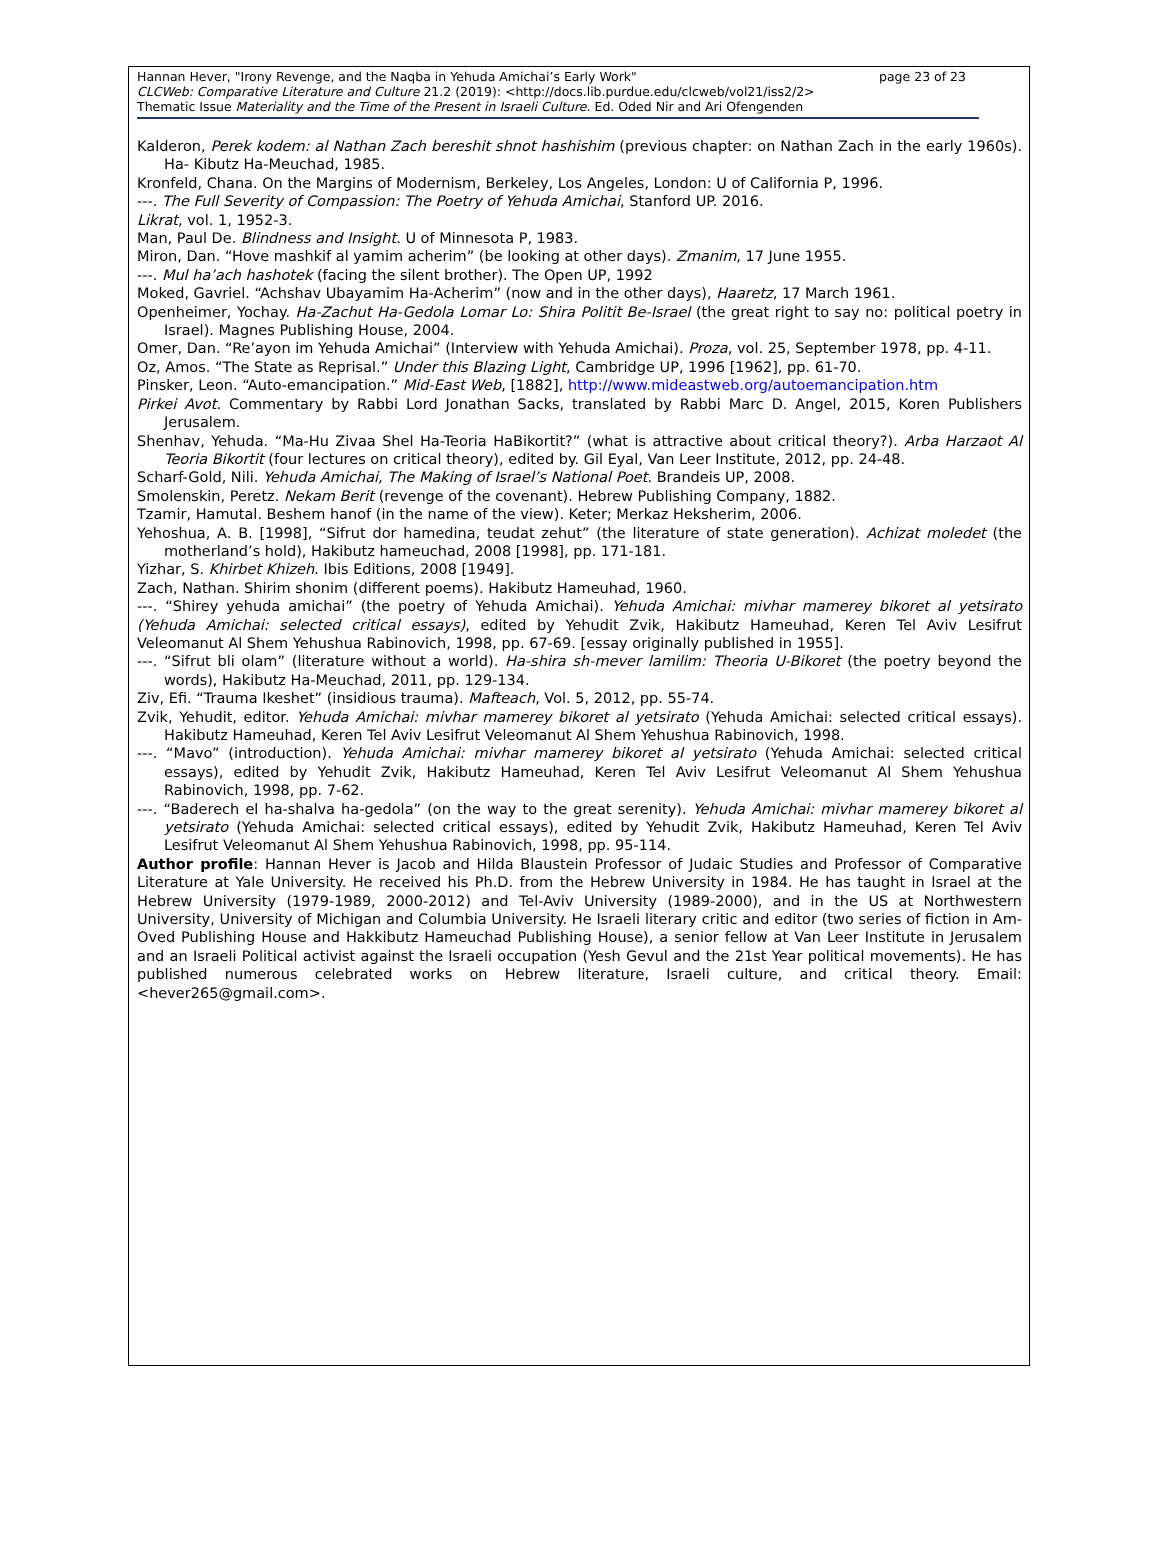page 23 of 23 Hannan Hever, "Irony Revenge, and the Naqba in Yehuda Amichai’s Early Work"
CLCWeb: Comparative Literature and Culture 21.2 (2019): <http://docs.lib.purdue.edu/clcweb/vol21/iss2/2>
Thematic Issue Materiality and the Time of the Present in Israeli Culture. Ed. Oded Nir and Ari Ofengenden
Kalderon, Perek kodem: al Nathan Zach bereshit shnot hashishim (previous chapter: on Nathan Zach in the early 1960s). Ha- Kibutz Ha-Meuchad, 1985.
Kronfeld, Chana. On the Margins of Modernism, Berkeley, Los Angeles, London: U of California P, 1996.
---. The Full Severity of Compassion: The Poetry of Yehuda Amichai, Stanford UP. 2016.
Likrat, vol. 1, 1952-3.
Man, Paul De. Blindness and Insight. U of Minnesota P, 1983.
Miron, Dan. “Hove mashkif al yamim acherim” (be looking at other days). Zmanim, 17 June 1955.
---. Mul ha’ach hashotek (facing the silent brother). The Open UP, 1992
Moked, Gavriel. “Achshav Ubayamim Ha-Acherim” (now and in the other days), Haaretz, 17 March 1961.
Openheimer, Yochay. Ha-Zachut Ha-Gedola Lomar Lo: Shira Politit Be-Israel (the great right to say no: political poetry in Israel). Magnes Publishing House, 2004.
Omer, Dan. “Re’ayon im Yehuda Amichai” (Interview with Yehuda Amichai). Proza, vol. 25, September 1978, pp. 4-11.
Oz, Amos. “The State as Reprisal.” Under this Blazing Light, Cambridge UP, 1996 [1962], pp. 61-70.
Pinsker, Leon. “Auto-emancipation.” Mid-East Web, [1882], http://www.mideastweb.org/autoemancipation.htm
Pirkei Avot. Commentary by Rabbi Lord Jonathan Sacks, translated by Rabbi Marc D. Angel, 2015, Koren Publishers Jerusalem.
Shenhav, Yehuda. “Ma-Hu Zivaa Shel Ha-Teoria HaBikortit?” (what is attractive about critical theory?). Arba Harzaot Al Teoria Bikortit (four lectures on critical theory), edited by. Gil Eyal, Van Leer Institute, 2012, pp. 24-48.
Scharf-Gold, Nili. Yehuda Amichai, The Making of Israel’s National Poet. Brandeis UP, 2008.
Smolenskin, Peretz. Nekam Berit (revenge of the covenant). Hebrew Publishing Company, 1882.
Tzamir, Hamutal. Beshem hanof (in the name of the view). Keter; Merkaz Heksherim, 2006.
Yehoshua, A. B. [1998], “Sifrut dor hamedina, teudat zehut” (the literature of state generation). Achizat moledet (the motherland’s hold), Hakibutz hameuchad, 2008 [1998], pp. 171-181.
Yizhar, S. Khirbet Khizeh. Ibis Editions, 2008 [1949].
Zach, Nathan. Shirim shonim (different poems). Hakibutz Hameuhad, 1960.
---. “Shirey yehuda amichai” (the poetry of Yehuda Amichai). Yehuda Amichai: mivhar mamerey bikoret al yetsirato (Yehuda Amichai: selected critical essays), edited by Yehudit Zvik, Hakibutz Hameuhad, Keren Tel Aviv Lesifrut Veleomanut Al Shem Yehushua Rabinovich, 1998, pp. 67-69. [essay originally published in 1955].
---. “Sifrut bli olam” (literature without a world). Ha-shira sh-mever lamilim: Theoria U-Bikoret (the poetry beyond the words), Hakibutz Ha-Meuchad, 2011, pp. 129-134.
Ziv, Efi. “Trauma Ikeshet” (insidious trauma). Mafteach, Vol. 5, 2012, pp. 55-74.
Zvik, Yehudit, editor. Yehuda Amichai: mivhar mamerey bikoret al yetsirato (Yehuda Amichai: selected critical essays). Hakibutz Hameuhad, Keren Tel Aviv Lesifrut Veleomanut Al Shem Yehushua Rabinovich, 1998.
---. “Mavo” (introduction). Yehuda Amichai: mivhar mamerey bikoret al yetsirato (Yehuda Amichai: selected critical essays), edited by Yehudit Zvik, Hakibutz Hameuhad, Keren Tel Aviv Lesifrut Veleomanut Al Shem Yehushua Rabinovich, 1998, pp. 7-62.
---. “Baderech el ha-shalva ha-gedola” (on the way to the great serenity). Yehuda Amichai: mivhar mamerey bikoret al yetsirato (Yehuda Amichai: selected critical essays), edited by Yehudit Zvik, Hakibutz Hameuhad, Keren Tel Aviv Lesifrut Veleomanut Al Shem Yehushua Rabinovich, 1998, pp. 95-114.
Author profile: Hannan Hever is Jacob and Hilda Blaustein Professor of Judaic Studies and Professor of Comparative Literature at Yale University. He received his Ph.D. from the Hebrew University in 1984. He has taught in Israel at the Hebrew University (1979-1989, 2000-2012) and Tel-Aviv University (1989-2000), and in the US at Northwestern University, University of Michigan and Columbia University. He Israeli literary critic and editor (two series of fiction in Am-Oved Publishing House and Hakkibutz Hameuchad Publishing House), a senior fellow at Van Leer Institute in Jerusalem and an Israeli Political activist against the Israeli occupation (Yesh Gevul and the 21st Year political movements). He has published numerous celebrated works on Hebrew literature, Israeli culture, and critical theory. Email: <hever265@gmail.com>.